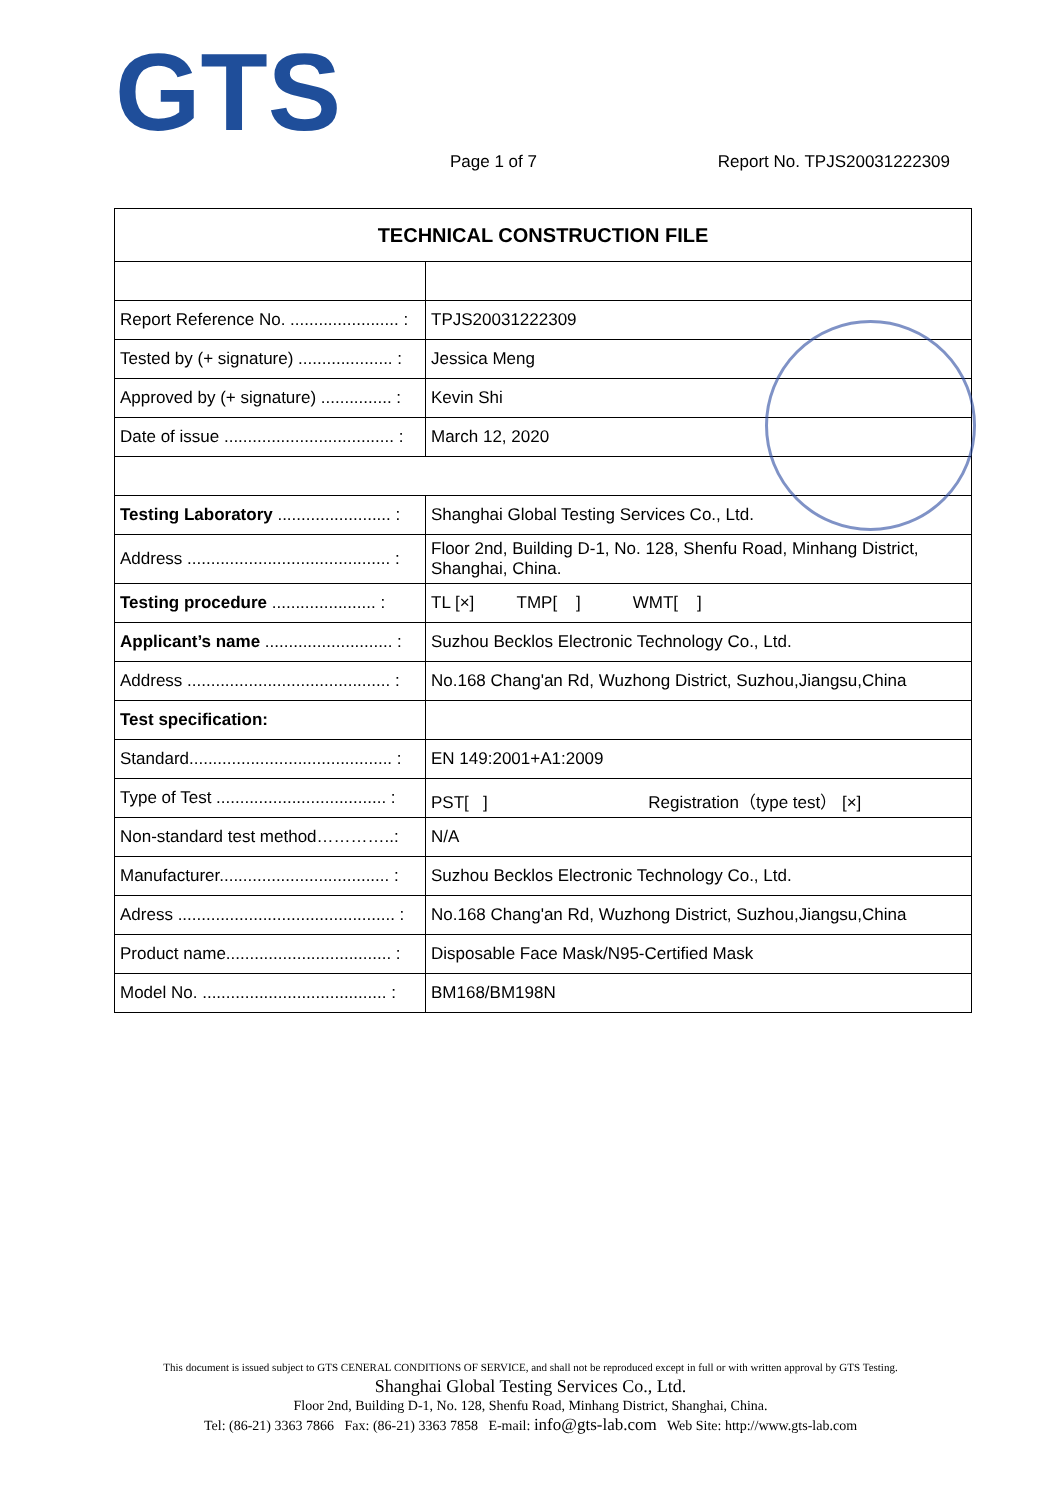GTS
Page 1 of 7 Report No. TPJS20031222309
| TECHNICAL CONSTRUCTION FILE | |
| --- | --- |
| Report Reference No. ....................... : | TPJS20031222309 |
| Tested by (+ signature) .................... : | Jessica Meng |
| Approved by (+ signature) ............... : | Kevin Shi |
| Date of issue .................................... : | March 12, 2020 |
| Testing Laboratory ........................ : | Shanghai Global Testing Services Co., Ltd. |
| Address ........................................... : | Floor 2nd, Building D-1, No. 128, Shenfu Road, Minhang District, Shanghai, China. |
| Testing procedure ...................... : | TL [×] TMP[ ] WMT[ ] |
| Applicant’s name ........................... : | Suzhou Becklos Electronic Technology Co., Ltd. |
| Address ........................................... : | No.168 Chang'an Rd, Wuzhong District, Suzhou,Jiangsu,China |
| Test specification: | |
| Standard........................................... : | EN 149:2001+A1:2009 |
| Type of Test .................................... : | PST[ ] Registration（type test） [×] |
| Non-standard test method…………..: | N/A |
| Manufacturer.................................... : | Suzhou Becklos Electronic Technology Co., Ltd. |
| Adress .............................................. : | No.168 Chang'an Rd, Wuzhong District, Suzhou,Jiangsu,China |
| Product name................................... : | Disposable Face Mask/N95-Certified Mask |
| Model No. ....................................... : | BM168/BM198N |
This document is issued subject to GTS CENERAL CONDITIONS OF SERVICE, and shall not be reproduced except in full or with written approval by GTS Testing.
Shanghai Global Testing Services Co., Ltd.
Floor 2nd, Building D-1, No. 128, Shenfu Road, Minhang District, Shanghai, China.
Tel: (86-21) 3363 7866 Fax: (86-21) 3363 7858 E-mail: info@gts-lab.com Web Site: http://www.gts-lab.com